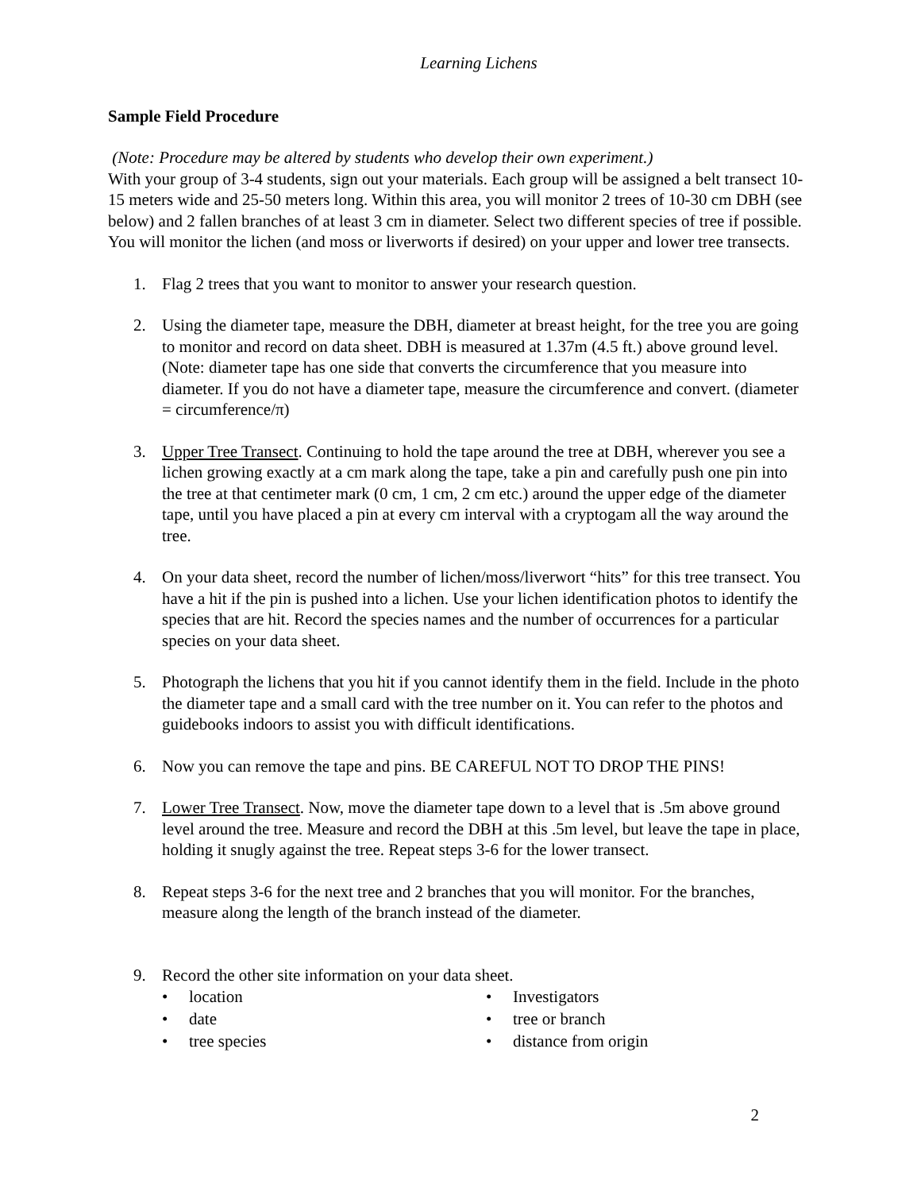Learning Lichens
Sample Field Procedure
(Note: Procedure may be altered by students who develop their own experiment.)
With your group of 3-4 students, sign out your materials. Each group will be assigned a belt transect 10-15 meters wide and 25-50 meters long. Within this area, you will monitor 2 trees of 10-30 cm DBH (see below) and 2 fallen branches of at least 3 cm in diameter. Select two different species of tree if possible. You will monitor the lichen (and moss or liverworts if desired) on your upper and lower tree transects.
1. Flag 2 trees that you want to monitor to answer your research question.
2. Using the diameter tape, measure the DBH, diameter at breast height, for the tree you are going to monitor and record on data sheet. DBH is measured at 1.37m (4.5 ft.) above ground level. (Note: diameter tape has one side that converts the circumference that you measure into diameter. If you do not have a diameter tape, measure the circumference and convert. (diameter = circumference/π)
3. Upper Tree Transect. Continuing to hold the tape around the tree at DBH, wherever you see a lichen growing exactly at a cm mark along the tape, take a pin and carefully push one pin into the tree at that centimeter mark (0 cm, 1 cm, 2 cm etc.) around the upper edge of the diameter tape, until you have placed a pin at every cm interval with a cryptogam all the way around the tree.
4. On your data sheet, record the number of lichen/moss/liverwort “hits” for this tree transect. You have a hit if the pin is pushed into a lichen. Use your lichen identification photos to identify the species that are hit. Record the species names and the number of occurrences for a particular species on your data sheet.
5. Photograph the lichens that you hit if you cannot identify them in the field. Include in the photo the diameter tape and a small card with the tree number on it. You can refer to the photos and guidebooks indoors to assist you with difficult identifications.
6. Now you can remove the tape and pins. BE CAREFUL NOT TO DROP THE PINS!
7. Lower Tree Transect. Now, move the diameter tape down to a level that is .5m above ground level around the tree. Measure and record the DBH at this .5m level, but leave the tape in place, holding it snugly against the tree. Repeat steps 3-6 for the lower transect.
8. Repeat steps 3-6 for the next tree and 2 branches that you will monitor. For the branches, measure along the length of the branch instead of the diameter.
9. Record the other site information on your data sheet.
• location
• date
• tree species
• Investigators
• tree or branch
• distance from origin
2